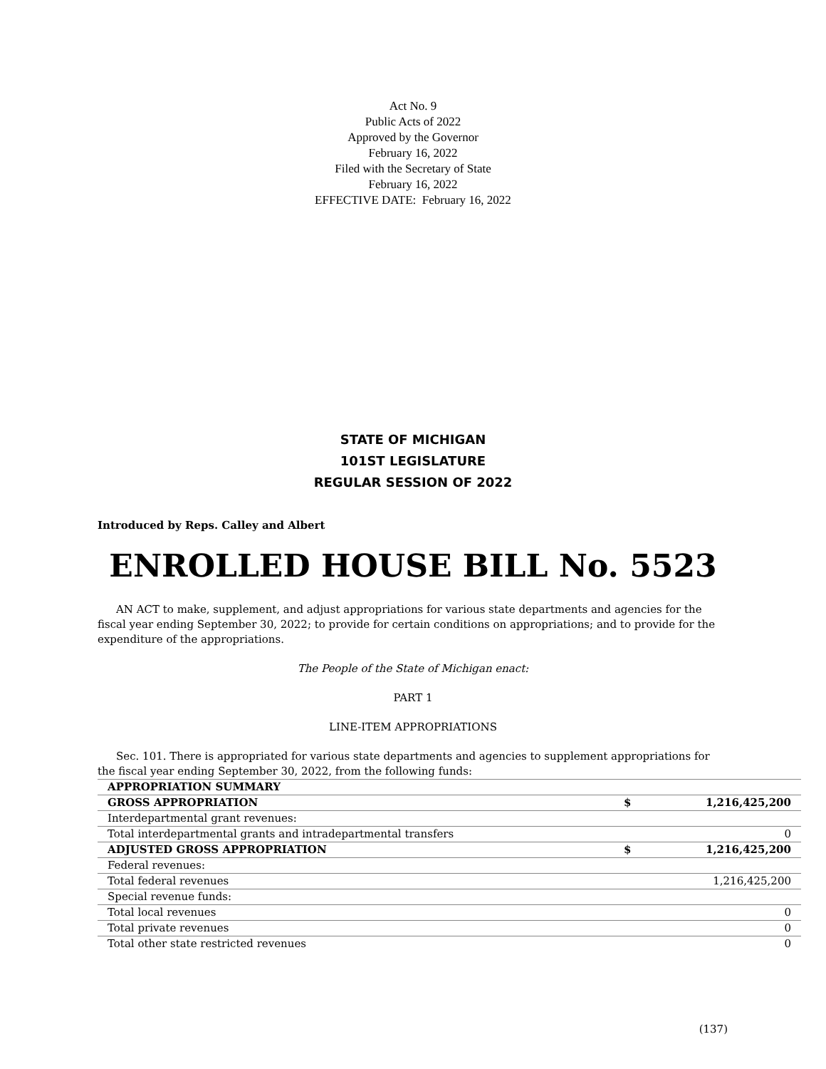Act No. 9
Public Acts of 2022
Approved by the Governor
February 16, 2022
Filed with the Secretary of State
February 16, 2022
EFFECTIVE DATE: February 16, 2022
STATE OF MICHIGAN
101ST LEGISLATURE
REGULAR SESSION OF 2022
Introduced by Reps. Calley and Albert
ENROLLED HOUSE BILL No. 5523
AN ACT to make, supplement, and adjust appropriations for various state departments and agencies for the fiscal year ending September 30, 2022; to provide for certain conditions on appropriations; and to provide for the expenditure of the appropriations.
The People of the State of Michigan enact:
PART 1
LINE-ITEM APPROPRIATIONS
Sec. 101. There is appropriated for various state departments and agencies to supplement appropriations for the fiscal year ending September 30, 2022, from the following funds:
| APPROPRIATION SUMMARY | | |
| GROSS APPROPRIATION | $ | 1,216,425,200 |
| Interdepartmental grant revenues: | | |
| Total interdepartmental grants and intradepartmental transfers | | 0 |
| ADJUSTED GROSS APPROPRIATION | $ | 1,216,425,200 |
| Federal revenues: | | |
| Total federal revenues | | 1,216,425,200 |
| Special revenue funds: | | |
| Total local revenues | | 0 |
| Total private revenues | | 0 |
| Total other state restricted revenues | | 0 |
(137)